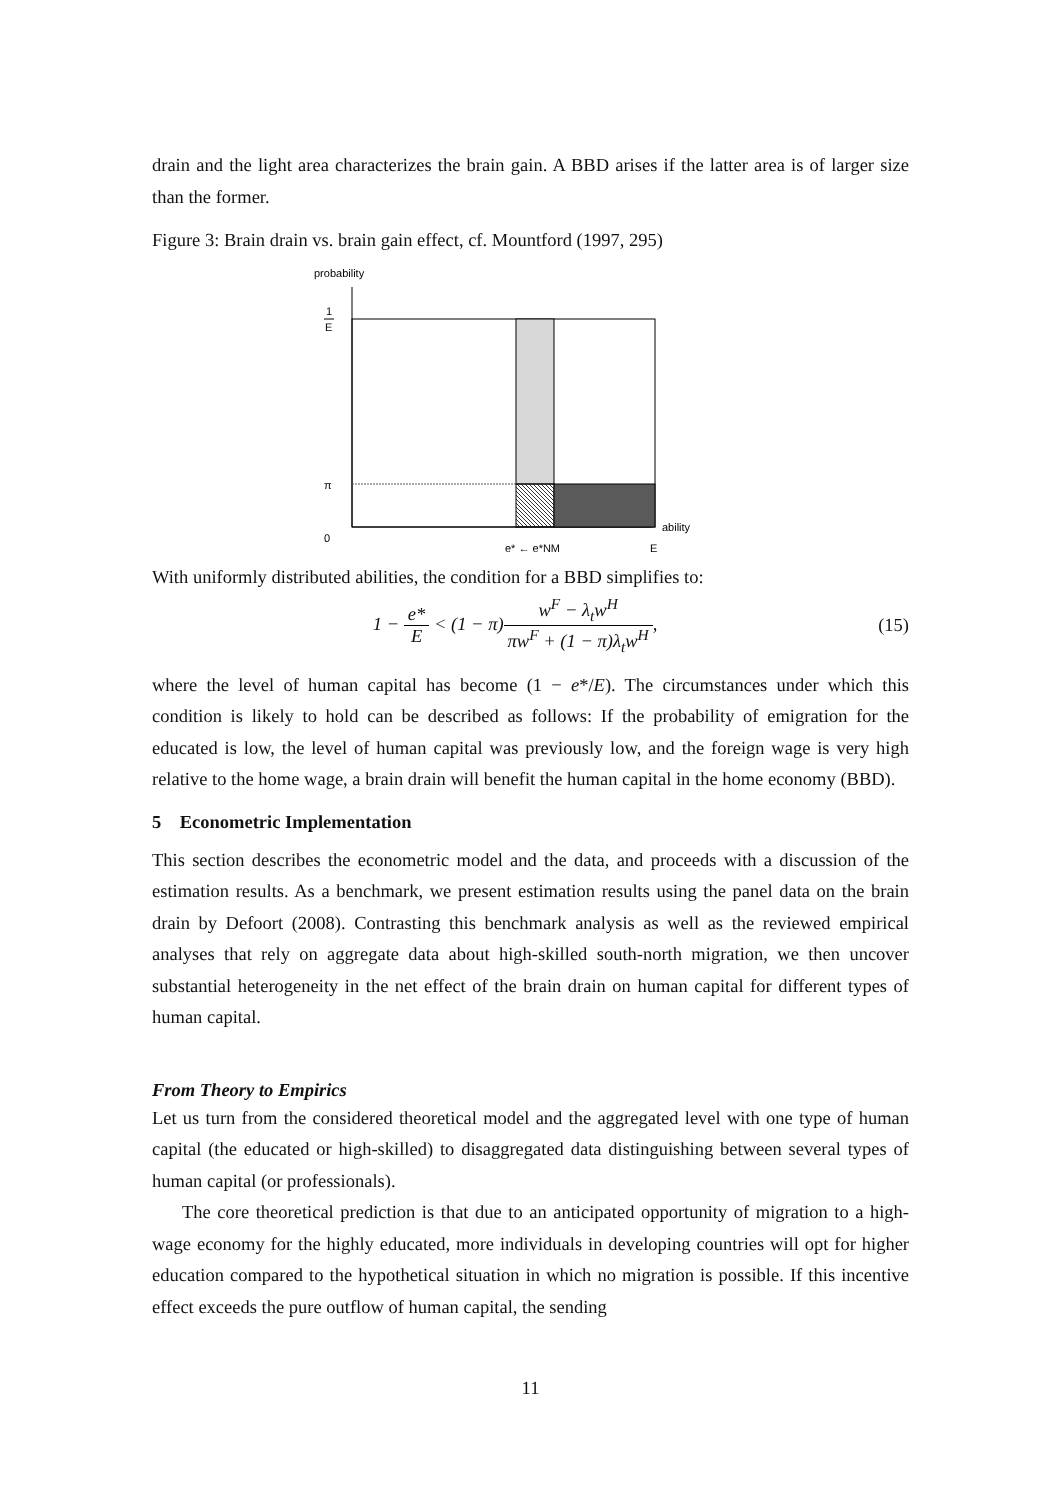drain and the light area characterizes the brain gain. A BBD arises if the latter area is of larger size than the former.
Figure 3: Brain drain vs. brain gain effect, cf. Mountford (1997, 295)
probability
1
E
π
0
ability
e* ← e*NM
E
With uniformly distributed abilities, the condition for a BBD simplifies to:
1 − e* E < (1 − π)w<sup>F</sup> − λ<sub>t</sub>w<sup>H</sup> πw<sup>F</sup> + (1 − π)λ<sub>t</sub>w<sup>H</sup>,
(15)
where the level of human capital has become (1 − e*/E). The circumstances under which this condition is likely to hold can be described as follows: If the probability of emigration for the educated is low, the level of human capital was previously low, and the foreign wage is very high relative to the home wage, a brain drain will benefit the human capital in the home economy (BBD).
5 Econometric Implementation
This section describes the econometric model and the data, and proceeds with a discussion of the estimation results. As a benchmark, we present estimation results using the panel data on the brain drain by Defoort (2008). Contrasting this benchmark analysis as well as the reviewed empirical analyses that rely on aggregate data about high-skilled south-north migration, we then uncover substantial heterogeneity in the net effect of the brain drain on human capital for different types of human capital.
From Theory to Empirics
Let us turn from the considered theoretical model and the aggregated level with one type of human capital (the educated or high-skilled) to disaggregated data distinguishing between several types of human capital (or professionals).
The core theoretical prediction is that due to an anticipated opportunity of migration to a high-wage economy for the highly educated, more individuals in developing countries will opt for higher education compared to the hypothetical situation in which no migration is possible. If this incentive effect exceeds the pure outflow of human capital, the sending
11